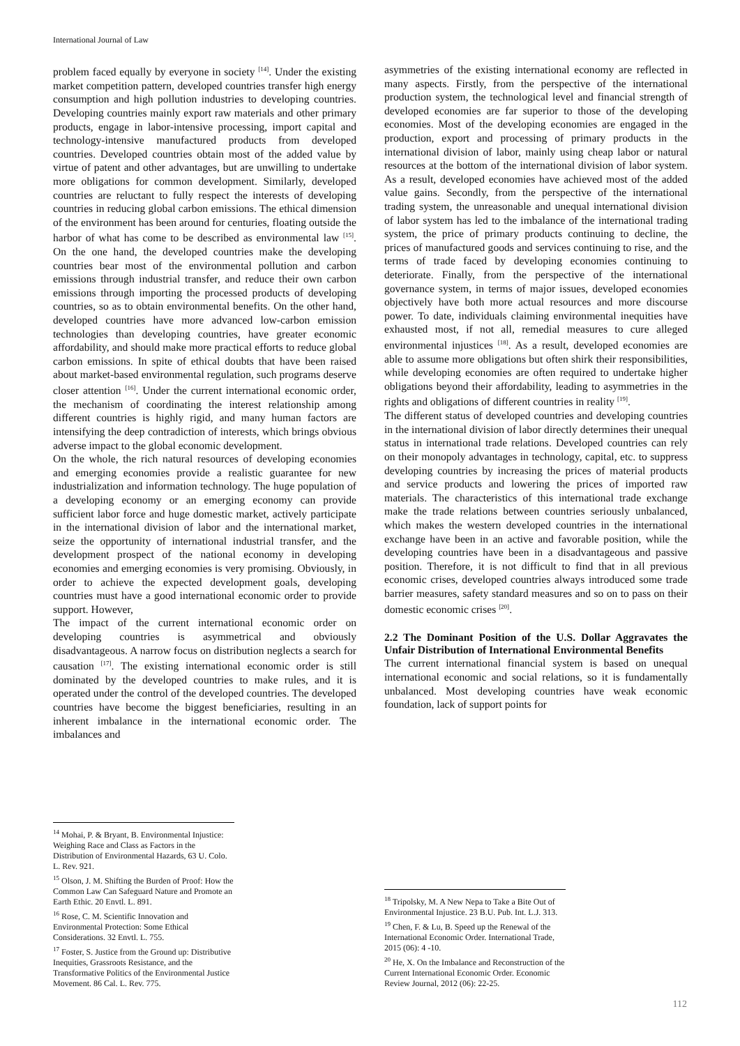International Journal of Law
problem faced equally by everyone in society <sup>[14]</sup>. Under the existing market competition pattern, developed countries transfer high energy consumption and high pollution industries to developing countries. Developing countries mainly export raw materials and other primary products, engage in labor-intensive processing, import capital and technology-intensive manufactured products from developed countries. Developed countries obtain most of the added value by virtue of patent and other advantages, but are unwilling to undertake more obligations for common development. Similarly, developed countries are reluctant to fully respect the interests of developing countries in reducing global carbon emissions. The ethical dimension of the environment has been around for centuries, floating outside the harbor of what has come to be described as environmental law <sup>[15]</sup>. On the one hand, the developed countries make the developing countries bear most of the environmental pollution and carbon emissions through industrial transfer, and reduce their own carbon emissions through importing the processed products of developing countries, so as to obtain environmental benefits. On the other hand, developed countries have more advanced low-carbon emission technologies than developing countries, have greater economic affordability, and should make more practical efforts to reduce global carbon emissions. In spite of ethical doubts that have been raised about market-based environmental regulation, such programs deserve closer attention <sup>[16]</sup>. Under the current international economic order, the mechanism of coordinating the interest relationship among different countries is highly rigid, and many human factors are intensifying the deep contradiction of interests, which brings obvious adverse impact to the global economic development.
On the whole, the rich natural resources of developing economies and emerging economies provide a realistic guarantee for new industrialization and information technology. The huge population of a developing economy or an emerging economy can provide sufficient labor force and huge domestic market, actively participate in the international division of labor and the international market, seize the opportunity of international industrial transfer, and the development prospect of the national economy in developing economies and emerging economies is very promising. Obviously, in order to achieve the expected development goals, developing countries must have a good international economic order to provide support. However,
The impact of the current international economic order on developing countries is asymmetrical and obviously disadvantageous. A narrow focus on distribution neglects a search for causation <sup>[17]</sup>. The existing international economic order is still dominated by the developed countries to make rules, and it is operated under the control of the developed countries. The developed countries have become the biggest beneficiaries, resulting in an inherent imbalance in the international economic order. The imbalances and
<sup>14</sup> Mohai, P. & Bryant, B. Environmental Injustice: Weighing Race and Class as Factors in the Distribution of Environmental Hazards, 63 U. Colo. L. Rev. 921.
<sup>15</sup> Olson, J. M. Shifting the Burden of Proof: How the Common Law Can Safeguard Nature and Promote an Earth Ethic. 20 Envtl. L. 891.
<sup>16</sup> Rose, C. M. Scientific Innovation and Environmental Protection: Some Ethical Considerations. 32 Envtl. L. 755.
<sup>17</sup> Foster, S. Justice from the Ground up: Distributive Inequities, Grassroots Resistance, and the Transformative Politics of the Environmental Justice Movement. 86 Cal. L. Rev. 775.
asymmetries of the existing international economy are reflected in many aspects. Firstly, from the perspective of the international production system, the technological level and financial strength of developed economies are far superior to those of the developing economies. Most of the developing economies are engaged in the production, export and processing of primary products in the international division of labor, mainly using cheap labor or natural resources at the bottom of the international division of labor system. As a result, developed economies have achieved most of the added value gains. Secondly, from the perspective of the international trading system, the unreasonable and unequal international division of labor system has led to the imbalance of the international trading system, the price of primary products continuing to decline, the prices of manufactured goods and services continuing to rise, and the terms of trade faced by developing economies continuing to deteriorate. Finally, from the perspective of the international governance system, in terms of major issues, developed economies objectively have both more actual resources and more discourse power. To date, individuals claiming environmental inequities have exhausted most, if not all, remedial measures to cure alleged environmental injustices <sup>[18]</sup>. As a result, developed economies are able to assume more obligations but often shirk their responsibilities, while developing economies are often required to undertake higher obligations beyond their affordability, leading to asymmetries in the rights and obligations of different countries in reality <sup>[19]</sup>.
The different status of developed countries and developing countries in the international division of labor directly determines their unequal status in international trade relations. Developed countries can rely on their monopoly advantages in technology, capital, etc. to suppress developing countries by increasing the prices of material products and service products and lowering the prices of imported raw materials. The characteristics of this international trade exchange make the trade relations between countries seriously unbalanced, which makes the western developed countries in the international exchange have been in an active and favorable position, while the developing countries have been in a disadvantageous and passive position. Therefore, it is not difficult to find that in all previous economic crises, developed countries always introduced some trade barrier measures, safety standard measures and so on to pass on their domestic economic crises <sup>[20]</sup>.
2.2 The Dominant Position of the U.S. Dollar Aggravates the Unfair Distribution of International Environmental Benefits
The current international financial system is based on unequal international economic and social relations, so it is fundamentally unbalanced. Most developing countries have weak economic foundation, lack of support points for
<sup>18</sup> Tripolsky, M. A New Nepa to Take a Bite Out of Environmental Injustice. 23 B.U. Pub. Int. L.J. 313.
<sup>19</sup> Chen, F. & Lu, B. Speed up the Renewal of the International Economic Order. International Trade, 2015 (06): 4 -10.
<sup>20</sup> He, X. On the Imbalance and Reconstruction of the Current International Economic Order. Economic Review Journal, 2012 (06): 22-25.
112